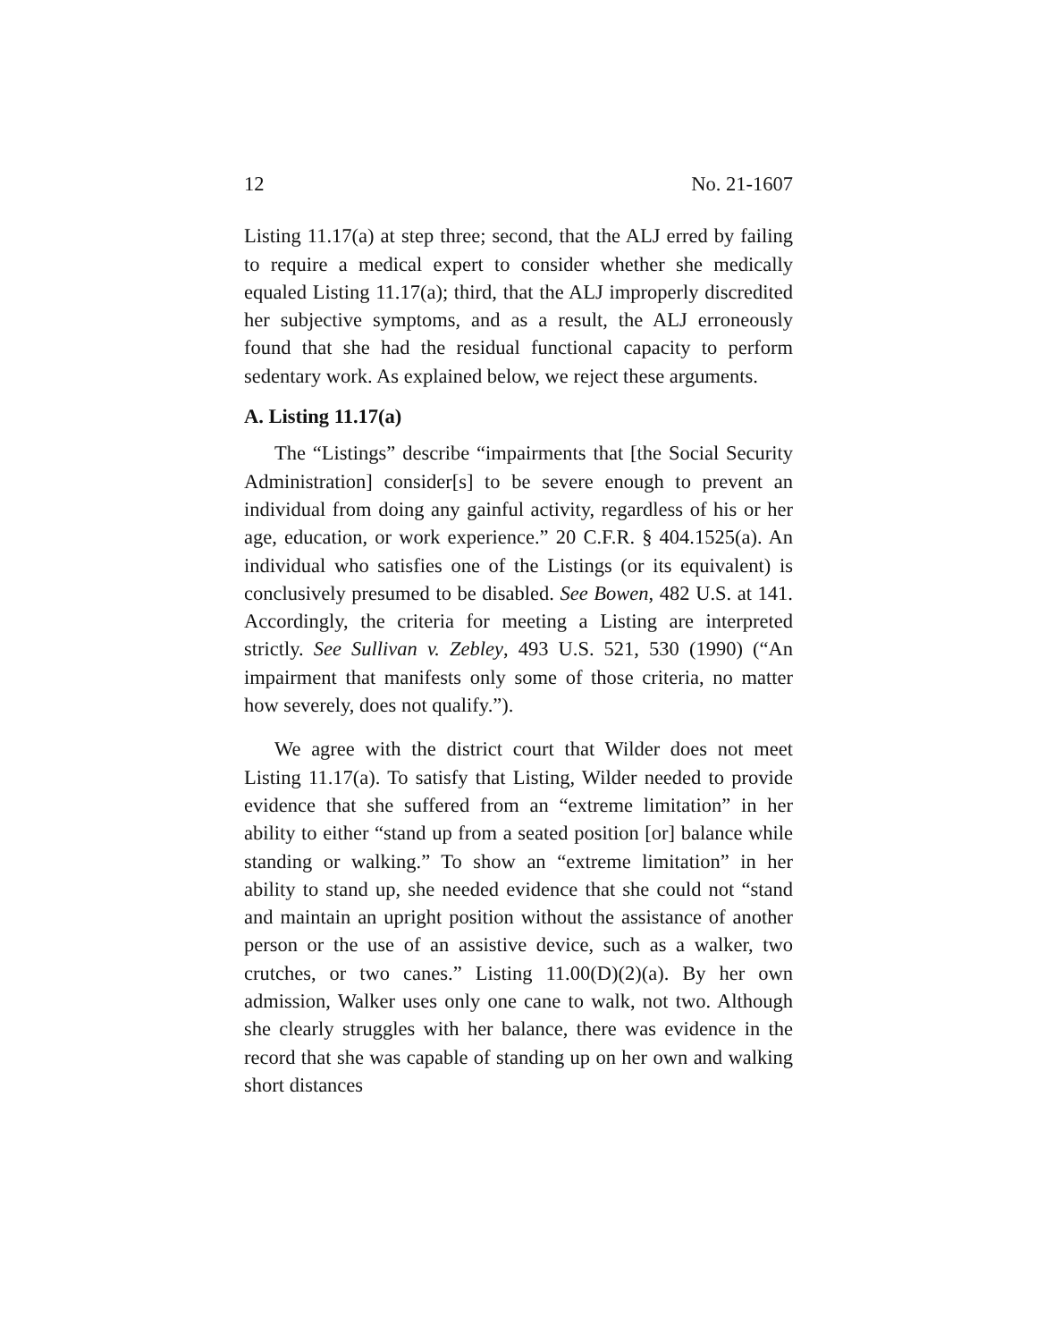12 No. 21-1607
Listing 11.17(a) at step three; second, that the ALJ erred by failing to require a medical expert to consider whether she medically equaled Listing 11.17(a); third, that the ALJ improperly discredited her subjective symptoms, and as a result, the ALJ erroneously found that she had the residual functional capacity to perform sedentary work. As explained below, we reject these arguments.
A. Listing 11.17(a)
The “Listings” describe “impairments that [the Social Security Administration] consider[s] to be severe enough to prevent an individual from doing any gainful activity, regardless of his or her age, education, or work experience.” 20 C.F.R. § 404.1525(a). An individual who satisfies one of the Listings (or its equivalent) is conclusively presumed to be disabled. See Bowen, 482 U.S. at 141. Accordingly, the criteria for meeting a Listing are interpreted strictly. See Sullivan v. Zebley, 493 U.S. 521, 530 (1990) (“An impairment that manifests only some of those criteria, no matter how severely, does not qualify.”).
We agree with the district court that Wilder does not meet Listing 11.17(a). To satisfy that Listing, Wilder needed to provide evidence that she suffered from an “extreme limitation” in her ability to either “stand up from a seated position [or] balance while standing or walking.” To show an “extreme limitation” in her ability to stand up, she needed evidence that she could not “stand and maintain an upright position without the assistance of another person or the use of an assistive device, such as a walker, two crutches, or two canes.” Listing 11.00(D)(2)(a). By her own admission, Walker uses only one cane to walk, not two. Although she clearly struggles with her balance, there was evidence in the record that she was capable of standing up on her own and walking short distances